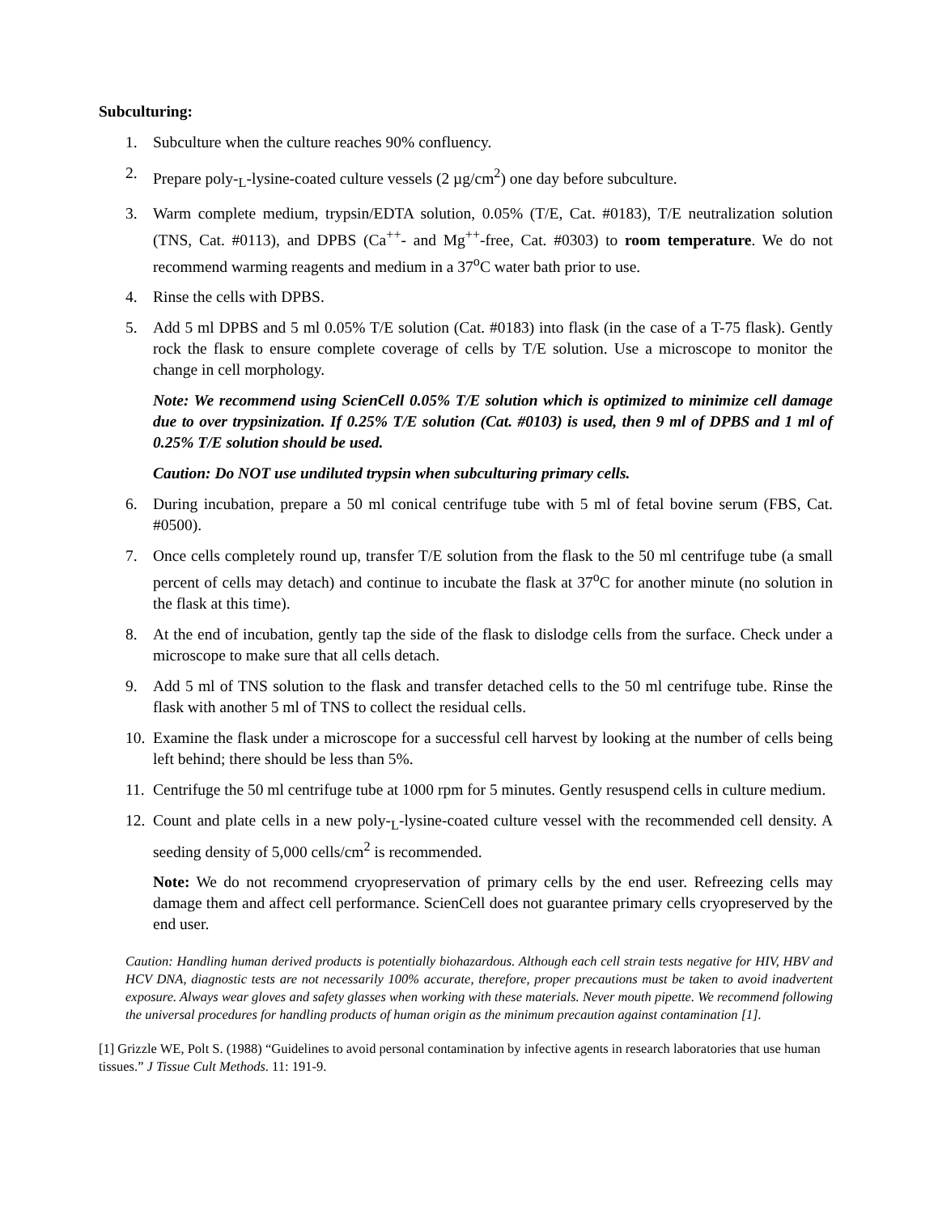Subculturing:
1. Subculture when the culture reaches 90% confluency.
2. Prepare poly-<sub>L</sub>-lysine-coated culture vessels (2 µg/cm<sup>2</sup>) one day before subculture.
3. Warm complete medium, trypsin/EDTA solution, 0.05% (T/E, Cat. #0183), T/E neutralization solution (TNS, Cat. #0113), and DPBS (Ca<sup>++</sup>- and Mg<sup>++</sup>-free, Cat. #0303) to room temperature. We do not recommend warming reagents and medium in a 37<sup>o</sup>C water bath prior to use.
4. Rinse the cells with DPBS.
5. Add 5 ml DPBS and 5 ml 0.05% T/E solution (Cat. #0183) into flask (in the case of a T-75 flask). Gently rock the flask to ensure complete coverage of cells by T/E solution. Use a microscope to monitor the change in cell morphology.
Note: We recommend using ScienCell 0.05% T/E solution which is optimized to minimize cell damage due to over trypsinization. If 0.25% T/E solution (Cat. #0103) is used, then 9 ml of DPBS and 1 ml of 0.25% T/E solution should be used.
Caution: Do NOT use undiluted trypsin when subculturing primary cells.
6. During incubation, prepare a 50 ml conical centrifuge tube with 5 ml of fetal bovine serum (FBS, Cat. #0500).
7. Once cells completely round up, transfer T/E solution from the flask to the 50 ml centrifuge tube (a small percent of cells may detach) and continue to incubate the flask at 37<sup>o</sup>C for another minute (no solution in the flask at this time).
8. At the end of incubation, gently tap the side of the flask to dislodge cells from the surface. Check under a microscope to make sure that all cells detach.
9. Add 5 ml of TNS solution to the flask and transfer detached cells to the 50 ml centrifuge tube. Rinse the flask with another 5 ml of TNS to collect the residual cells.
10.
Examine the flask under a microscope for a successful cell harvest by looking at the number of cells being left behind; there should be less than 5%.
11.
Centrifuge the 50 ml centrifuge tube at 1000 rpm for 5 minutes. Gently resuspend cells in culture medium.
12.
Count and plate cells in a new poly-<sub>L</sub>-lysine-coated culture vessel with the recommended cell density. A seeding density of 5,000 cells/cm<sup>2</sup> is recommended.
Note: We do not recommend cryopreservation of primary cells by the end user. Refreezing cells may damage them and affect cell performance. ScienCell does not guarantee primary cells cryopreserved by the end user.
Caution: Handling human derived products is potentially biohazardous. Although each cell strain tests negative for HIV, HBV and HCV DNA, diagnostic tests are not necessarily 100% accurate, therefore, proper precautions must be taken to avoid inadvertent exposure. Always wear gloves and safety glasses when working with these materials. Never mouth pipette. We recommend following the universal procedures for handling products of human origin as the minimum precaution against contamination [1].
[1] Grizzle WE, Polt S. (1988) “Guidelines to avoid personal contamination by infective agents in research laboratories that use human tissues.” J Tissue Cult Methods. 11: 191-9.